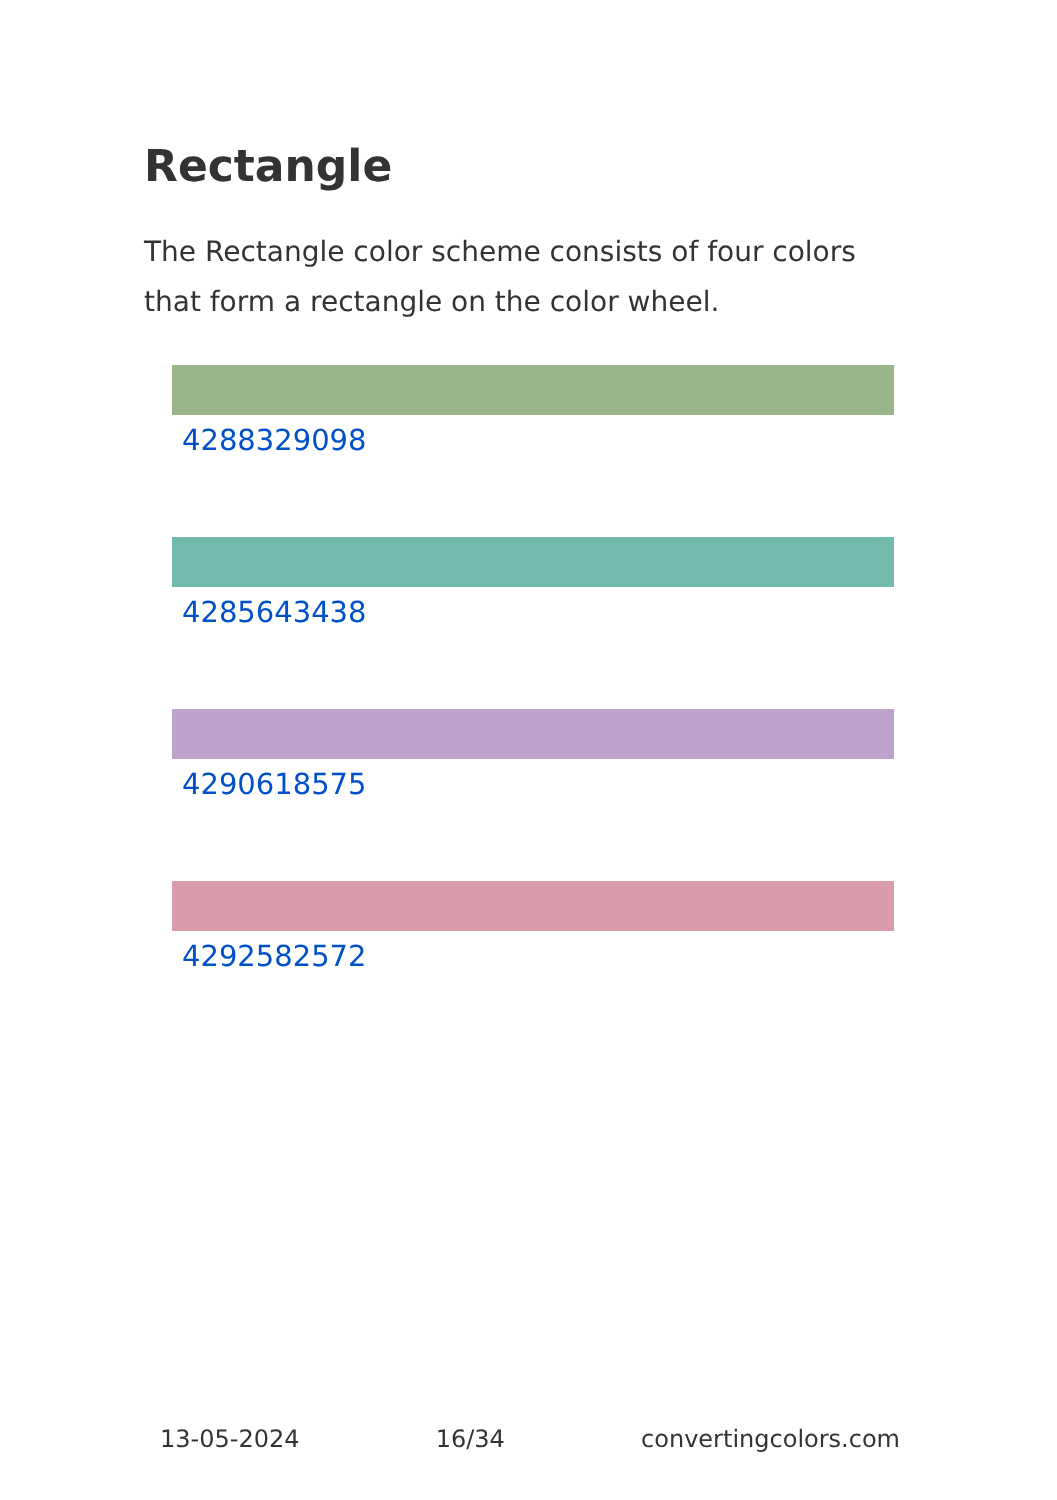Rectangle
The Rectangle color scheme consists of four colors that form a rectangle on the color wheel.
4288329098
4285643438
4290618575
4292582572
13-05-2024 16/34 convertingcolors.com